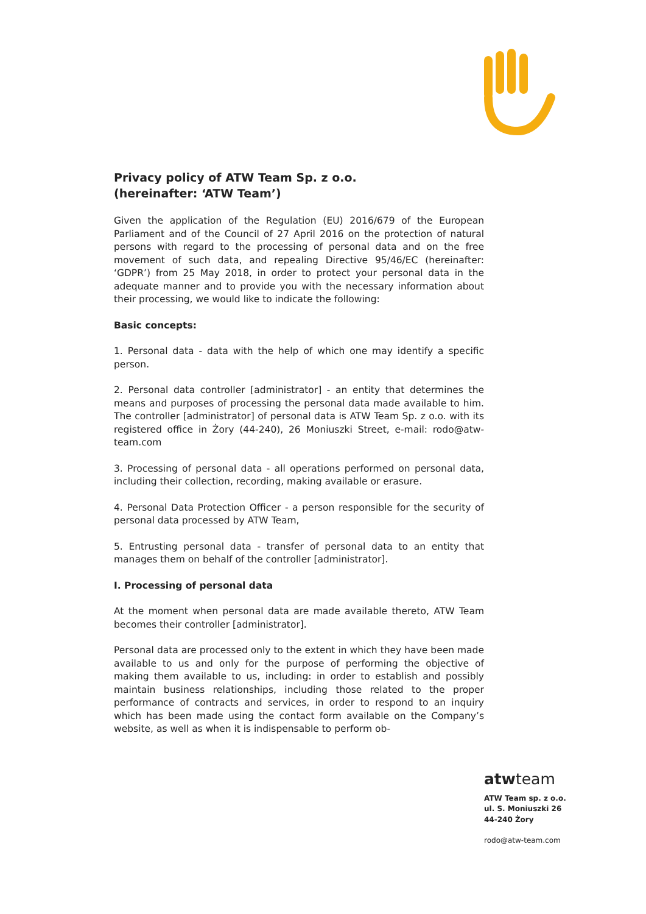Privacy policy of ATW Team Sp. z o.o.
(hereinafter: ‘ATW Team’)
Given the application of the Regulation (EU) 2016/679 of the European Parliament and of the Council of 27 April 2016 on the protection of natural persons with regard to the processing of personal data and on the free movement of such data, and repealing Directive 95/46/EC (hereinafter: ‘GDPR’) from 25 May 2018, in order to protect your personal data in the adequate manner and to provide you with the necessary information about their processing, we would like to indicate the following:
Basic concepts:
1. Personal data - data with the help of which one may identify a specific person.
2. Personal data controller [administrator] - an entity that determines the means and purposes of processing the personal data made available to him. The controller [administrator] of personal data is ATW Team Sp. z o.o. with its registered office in Żory (44-240), 26 Moniuszki Street, e-mail: rodo@atw-team.com
3. Processing of personal data - all operations performed on personal data, including their collection, recording, making available or erasure.
4. Personal Data Protection Officer - a person responsible for the security of personal data processed by ATW Team,
5. Entrusting personal data - transfer of personal data to an entity that manages them on behalf of the controller [administrator].
I. Processing of personal data
At the moment when personal data are made available thereto, ATW Team becomes their controller [administrator].
Personal data are processed only to the extent in which they have been made available to us and only for the purpose of performing the objective of making them available to us, including: in order to establish and possibly maintain business relationships, including those related to the proper performance of contracts and services, in order to respond to an inquiry which has been made using the contact form available on the Company’s website, as well as when it is indispensable to perform ob-
atwteam
ATW Team sp. z o.o.
ul. S. Moniuszki 26
44-240 Żory
rodo@atw-team.com